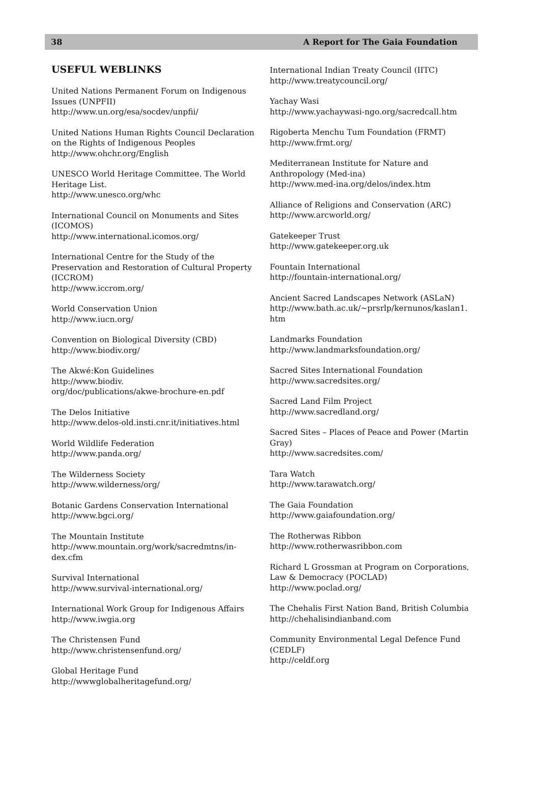38 A Report for The Gaia Foundation
USEFUL WEBLINKS
United Nations Permanent Forum on Indigenous Issues (UNPFII)
http://www.un.org/esa/socdev/unpfii/
United Nations Human Rights Council Declaration on the Rights of Indigenous Peoples
http://www.ohchr.org/English
UNESCO World Heritage Committee. The World Heritage List.
http://www.unesco.org/whc
International Council on Monuments and Sites (ICOMOS)
http://www.international.icomos.org/
International Centre for the Study of the Preservation and Restoration of Cultural Property (ICCROM)
http://www.iccrom.org/
World Conservation Union
http://www.iucn.org/
Convention on Biological Diversity (CBD)
http://www.biodiv.org/
The Akwé:Kon Guidelines
http://www.biodiv.
org/doc/publications/akwe-brochure-en.pdf
The Delos Initiative
http://www.delos-old.insti.cnr.it/initiatives.html
World Wildlife Federation
http://www.panda.org/
The Wilderness Society
http://www.wilderness/org/
Botanic Gardens Conservation International
http://www.bgci.org/
The Mountain Institute
http://www.mountain.org/work/sacredmtns/in-dex.cfm
Survival International
http://www.survival-international.org/
International Work Group for Indigenous Affairs
http://www.iwgia.org
The Christensen Fund
http://www.christensenfund.org/
Global Heritage Fund
http://wwwglobalheritagefund.org/
International Indian Treaty Council (IITC)
http://www.treatycouncil.org/
Yachay Wasi
http://www.yachaywasi-ngo.org/sacredcall.htm
Rigoberta Menchu Tum Foundation (FRMT)
http://www.frmt.org/
Mediterranean Institute for Nature and Anthropology (Med-ina)
http://www.med-ina.org/delos/index.htm
Alliance of Religions and Conservation (ARC)
http://www.arcworld.org/
Gatekeeper Trust
http://www.gatekeeper.org.uk
Fountain International
http://fountain-international.org/
Ancient Sacred Landscapes Network (ASLaN)
http://www.bath.ac.uk/~prsrlp/kernunos/kaslan1.
htm
Landmarks Foundation
http://www.landmarksfoundation.org/
Sacred Sites International Foundation
http://www.sacredsites.org/
Sacred Land Film Project
http://www.sacredland.org/
Sacred Sites – Places of Peace and Power (Martin Gray)
http://www.sacredsites.com/
Tara Watch
http://www.tarawatch.org/
The Gaia Foundation
http://www.gaiafoundation.org/
The Rotherwas Ribbon
http://www.rotherwasribbon.com
Richard L Grossman at Program on Corporations, Law & Democracy (POCLAD)
http://www.poclad.org/
The Chehalis First Nation Band, British Columbia
http://chehalisindianband.com
Community Environmental Legal Defence Fund (CEDLF)
http://celdf.org